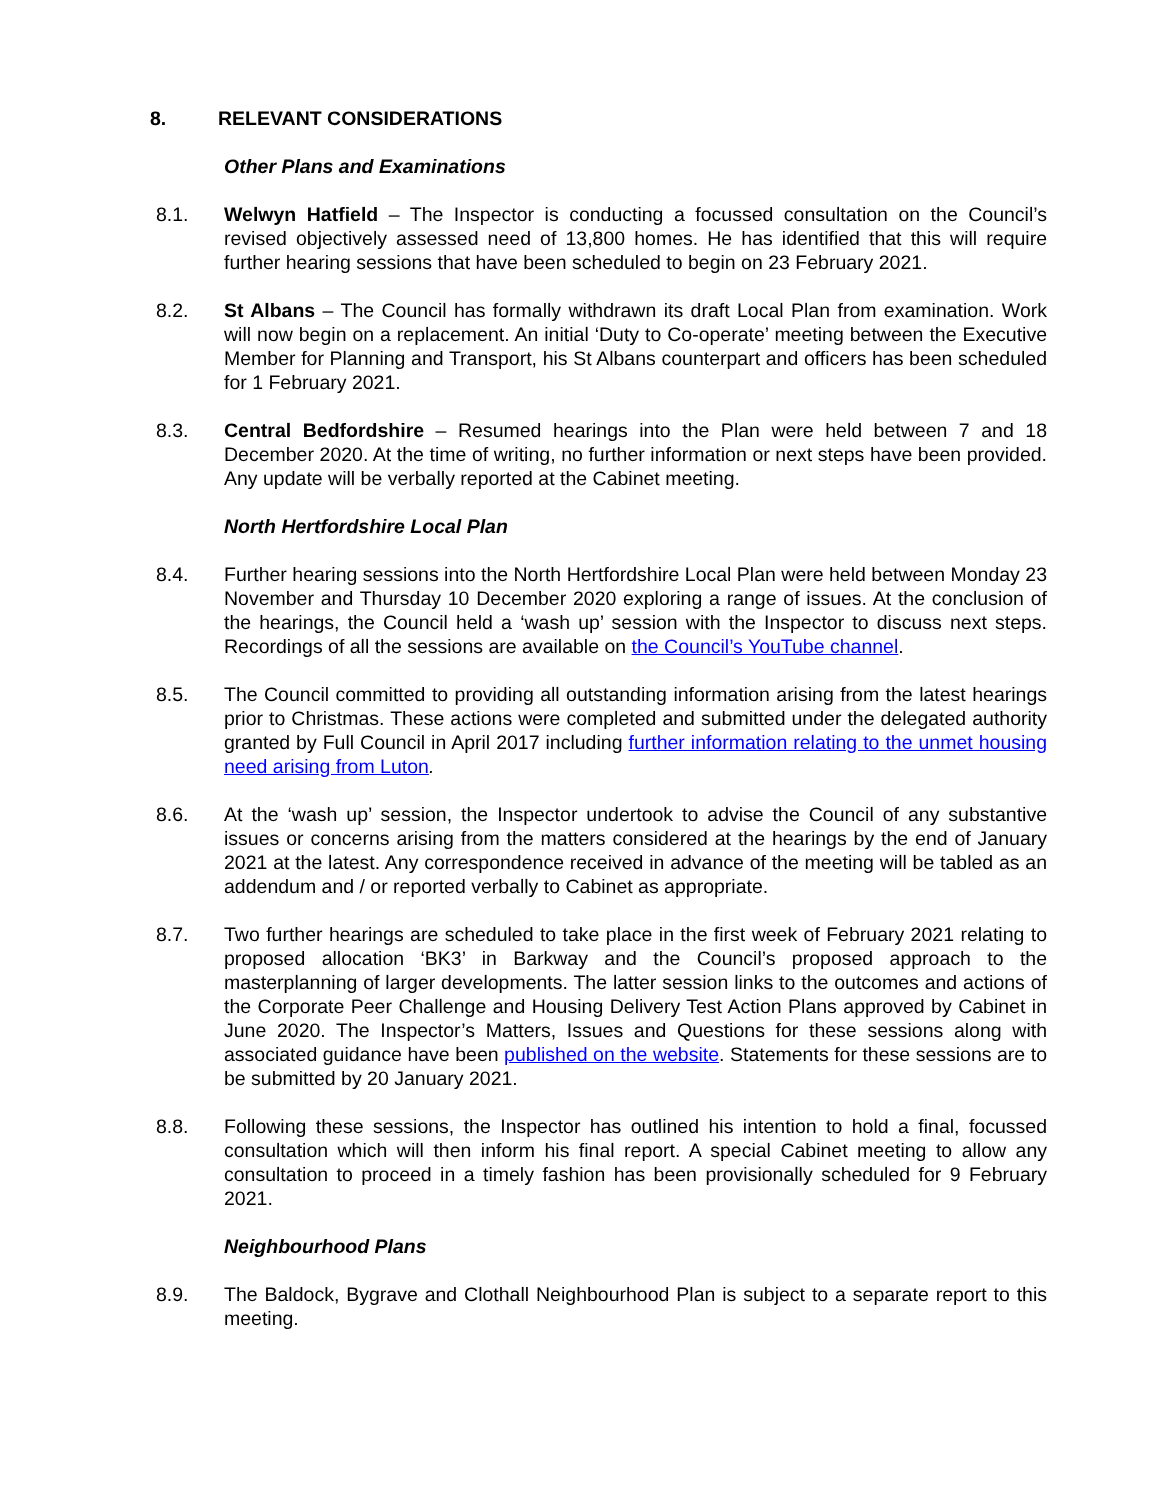8. RELEVANT CONSIDERATIONS
Other Plans and Examinations
8.1. Welwyn Hatfield – The Inspector is conducting a focussed consultation on the Council’s revised objectively assessed need of 13,800 homes. He has identified that this will require further hearing sessions that have been scheduled to begin on 23 February 2021.
8.2. St Albans – The Council has formally withdrawn its draft Local Plan from examination. Work will now begin on a replacement. An initial ‘Duty to Co-operate’ meeting between the Executive Member for Planning and Transport, his St Albans counterpart and officers has been scheduled for 1 February 2021.
8.3. Central Bedfordshire – Resumed hearings into the Plan were held between 7 and 18 December 2020. At the time of writing, no further information or next steps have been provided. Any update will be verbally reported at the Cabinet meeting.
North Hertfordshire Local Plan
8.4. Further hearing sessions into the North Hertfordshire Local Plan were held between Monday 23 November and Thursday 10 December 2020 exploring a range of issues. At the conclusion of the hearings, the Council held a ‘wash up’ session with the Inspector to discuss next steps. Recordings of all the sessions are available on the Council’s YouTube channel.
8.5. The Council committed to providing all outstanding information arising from the latest hearings prior to Christmas. These actions were completed and submitted under the delegated authority granted by Full Council in April 2017 including further information relating to the unmet housing need arising from Luton.
8.6. At the ‘wash up’ session, the Inspector undertook to advise the Council of any substantive issues or concerns arising from the matters considered at the hearings by the end of January 2021 at the latest. Any correspondence received in advance of the meeting will be tabled as an addendum and / or reported verbally to Cabinet as appropriate.
8.7. Two further hearings are scheduled to take place in the first week of February 2021 relating to proposed allocation ‘BK3’ in Barkway and the Council’s proposed approach to the masterplanning of larger developments. The latter session links to the outcomes and actions of the Corporate Peer Challenge and Housing Delivery Test Action Plans approved by Cabinet in June 2020. The Inspector’s Matters, Issues and Questions for these sessions along with associated guidance have been published on the website. Statements for these sessions are to be submitted by 20 January 2021.
8.8. Following these sessions, the Inspector has outlined his intention to hold a final, focussed consultation which will then inform his final report. A special Cabinet meeting to allow any consultation to proceed in a timely fashion has been provisionally scheduled for 9 February 2021.
Neighbourhood Plans
8.9. The Baldock, Bygrave and Clothall Neighbourhood Plan is subject to a separate report to this meeting.